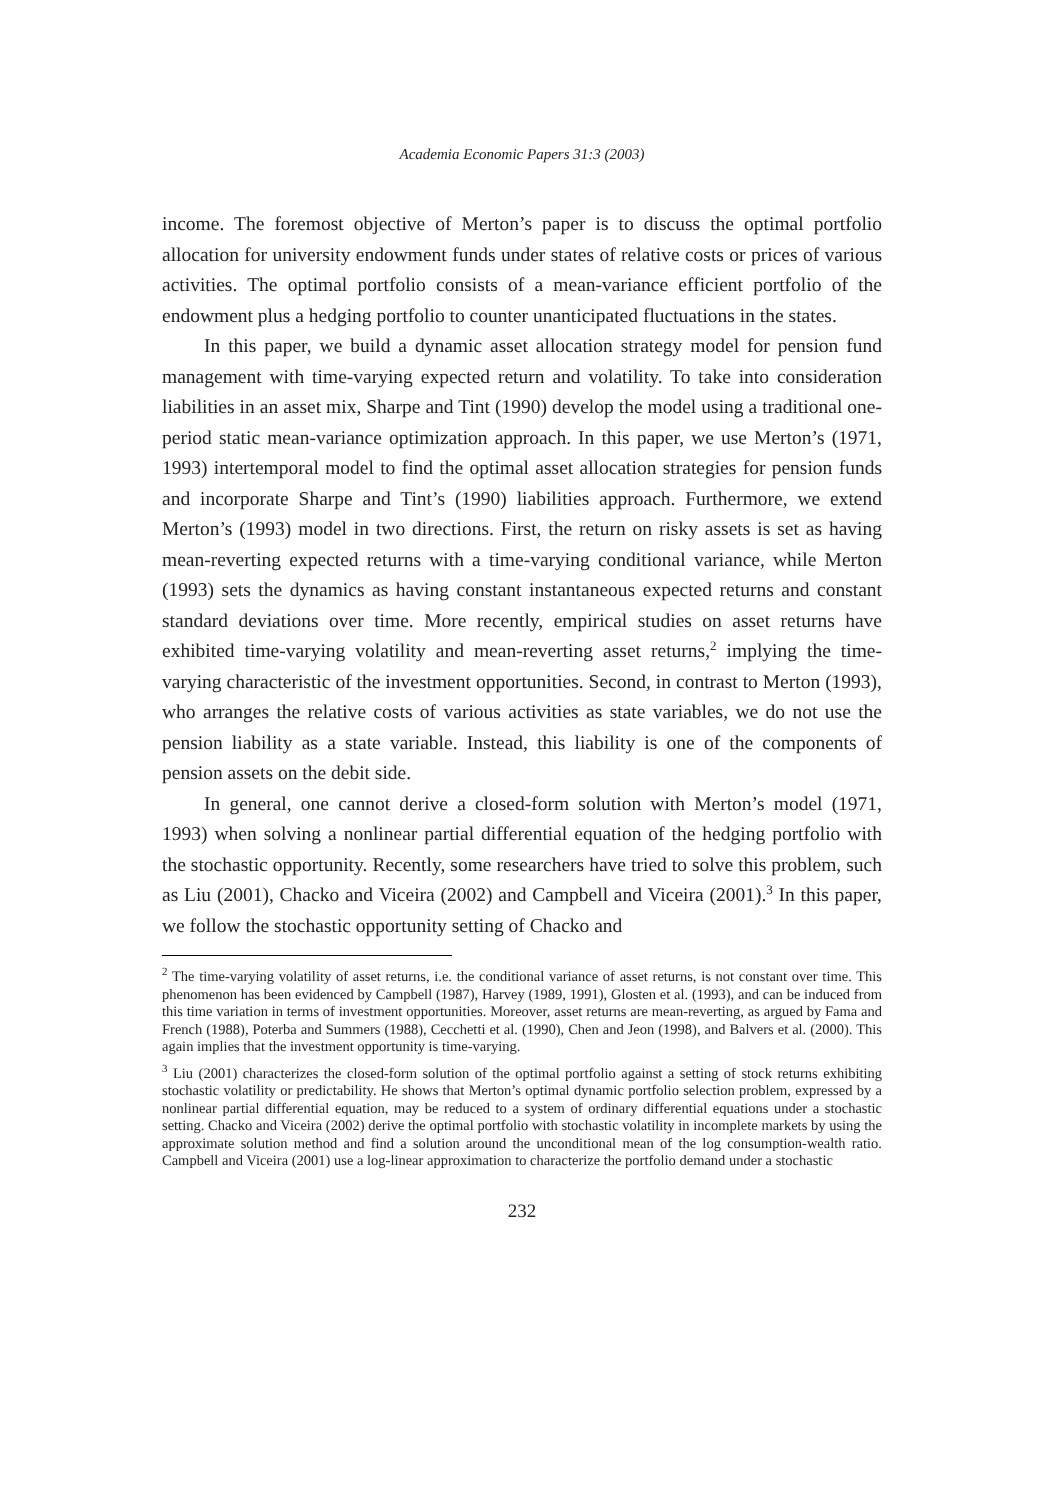Academia Economic Papers 31:3 (2003)
income. The foremost objective of Merton’s paper is to discuss the optimal portfolio allocation for university endowment funds under states of relative costs or prices of various activities. The optimal portfolio consists of a mean-variance efficient portfolio of the endowment plus a hedging portfolio to counter unanticipated fluctuations in the states.
In this paper, we build a dynamic asset allocation strategy model for pension fund management with time-varying expected return and volatility. To take into consideration liabilities in an asset mix, Sharpe and Tint (1990) develop the model using a traditional one-period static mean-variance optimization approach. In this paper, we use Merton’s (1971, 1993) intertemporal model to find the optimal asset allocation strategies for pension funds and incorporate Sharpe and Tint’s (1990) liabilities approach. Furthermore, we extend Merton’s (1993) model in two directions. First, the return on risky assets is set as having mean-reverting expected returns with a time-varying conditional variance, while Merton (1993) sets the dynamics as having constant instantaneous expected returns and constant standard deviations over time. More recently, empirical studies on asset returns have exhibited time-varying volatility and mean-reverting asset returns,<sup>2</sup> implying the time-varying characteristic of the investment opportunities. Second, in contrast to Merton (1993), who arranges the relative costs of various activities as state variables, we do not use the pension liability as a state variable. Instead, this liability is one of the components of pension assets on the debit side.
In general, one cannot derive a closed-form solution with Merton’s model (1971, 1993) when solving a nonlinear partial differential equation of the hedging portfolio with the stochastic opportunity. Recently, some researchers have tried to solve this problem, such as Liu (2001), Chacko and Viceira (2002) and Campbell and Viceira (2001).<sup>3</sup> In this paper, we follow the stochastic opportunity setting of Chacko and
<sup>2</sup> The time-varying volatility of asset returns, i.e. the conditional variance of asset returns, is not constant over time. This phenomenon has been evidenced by Campbell (1987), Harvey (1989, 1991), Glosten et al. (1993), and can be induced from this time variation in terms of investment opportunities. Moreover, asset returns are mean-reverting, as argued by Fama and French (1988), Poterba and Summers (1988), Cecchetti et al. (1990), Chen and Jeon (1998), and Balvers et al. (2000). This again implies that the investment opportunity is time-varying.
<sup>3</sup> Liu (2001) characterizes the closed-form solution of the optimal portfolio against a setting of stock returns exhibiting stochastic volatility or predictability. He shows that Merton’s optimal dynamic portfolio selection problem, expressed by a nonlinear partial differential equation, may be reduced to a system of ordinary differential equations under a stochastic setting. Chacko and Viceira (2002) derive the optimal portfolio with stochastic volatility in incomplete markets by using the approximate solution method and find a solution around the unconditional mean of the log consumption-wealth ratio. Campbell and Viceira (2001) use a log-linear approximation to characterize the portfolio demand under a stochastic
232